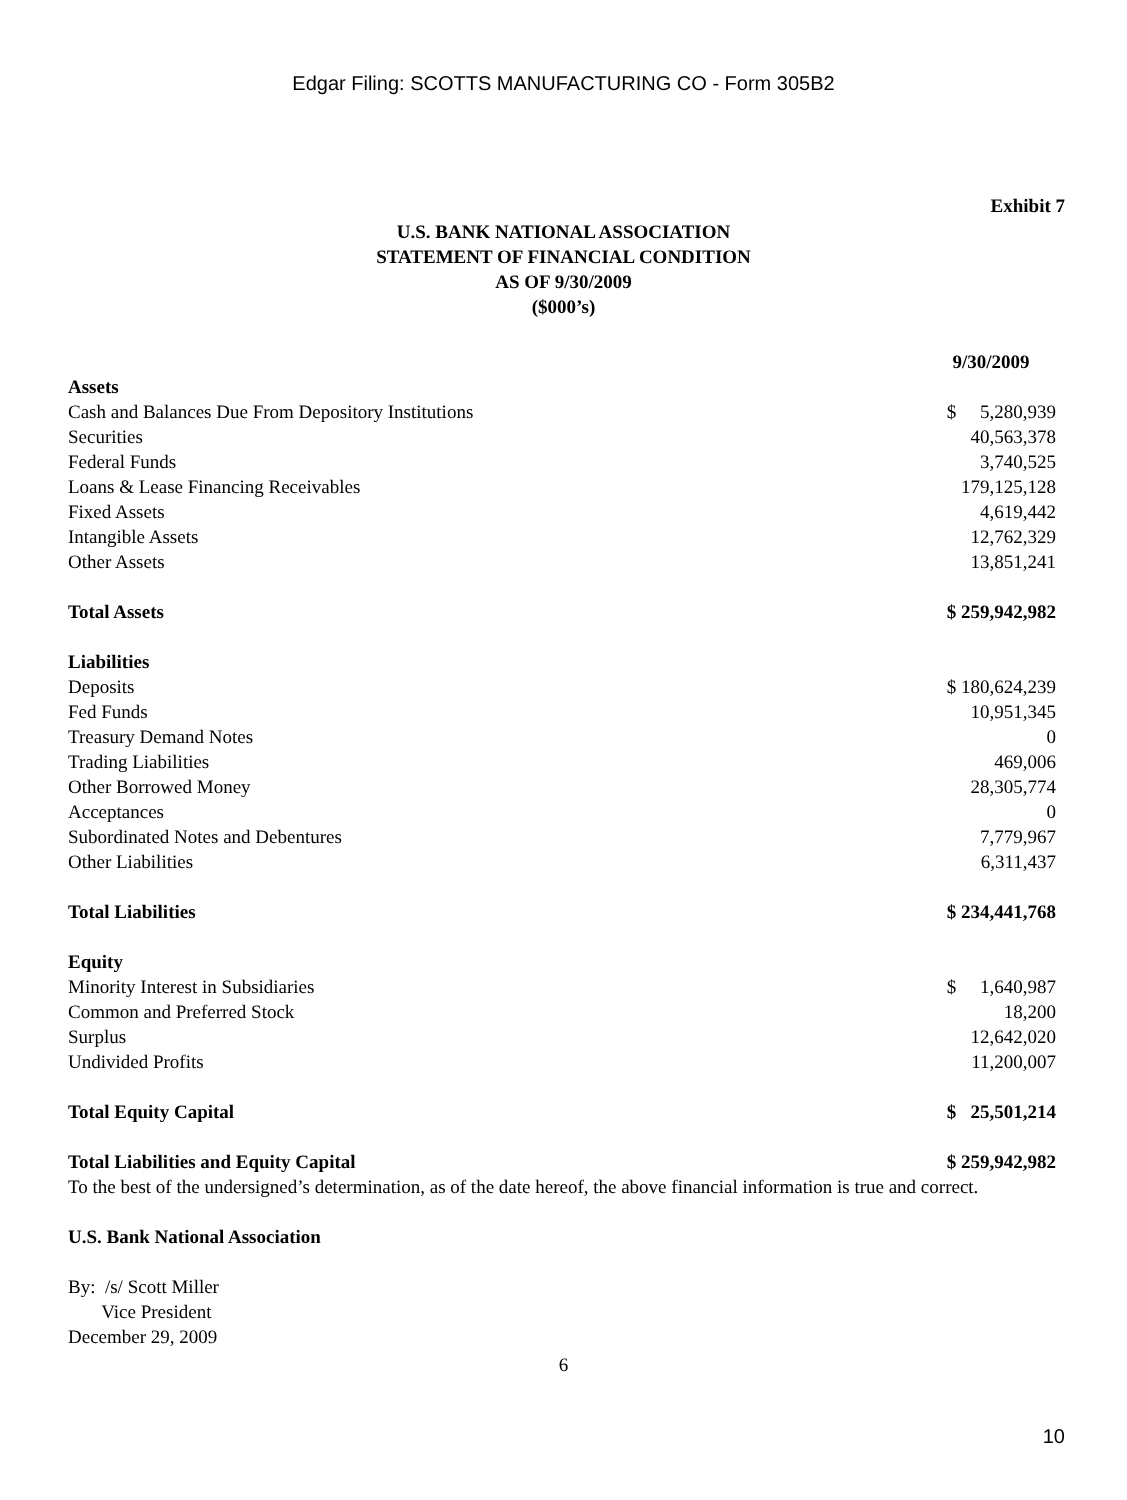Edgar Filing: SCOTTS MANUFACTURING CO - Form 305B2
Exhibit 7
U.S. BANK NATIONAL ASSOCIATION
STATEMENT OF FINANCIAL CONDITION
AS OF 9/30/2009
($000’s)
| | 9/30/2009 |
| Assets | |
| Cash and Balances Due From Depository Institutions | $ 5,280,939 |
| Securities | 40,563,378 |
| Federal Funds | 3,740,525 |
| Loans & Lease Financing Receivables | 179,125,128 |
| Fixed Assets | 4,619,442 |
| Intangible Assets | 12,762,329 |
| Other Assets | 13,851,241 |
| Total Assets | $ 259,942,982 |
| Liabilities | |
| Deposits | $ 180,624,239 |
| Fed Funds | 10,951,345 |
| Treasury Demand Notes | 0 |
| Trading Liabilities | 469,006 |
| Other Borrowed Money | 28,305,774 |
| Acceptances | 0 |
| Subordinated Notes and Debentures | 7,779,967 |
| Other Liabilities | 6,311,437 |
| Total Liabilities | $ 234,441,768 |
| Equity | |
| Minority Interest in Subsidiaries | $ 1,640,987 |
| Common and Preferred Stock | 18,200 |
| Surplus | 12,642,020 |
| Undivided Profits | 11,200,007 |
| Total Equity Capital | $ 25,501,214 |
| Total Liabilities and Equity Capital | $ 259,942,982 |
To the best of the undersigned’s determination, as of the date hereof, the above financial information is true and correct.
U.S. Bank National Association
By: /s/ Scott Miller
Vice President
December 29, 2009
6
10